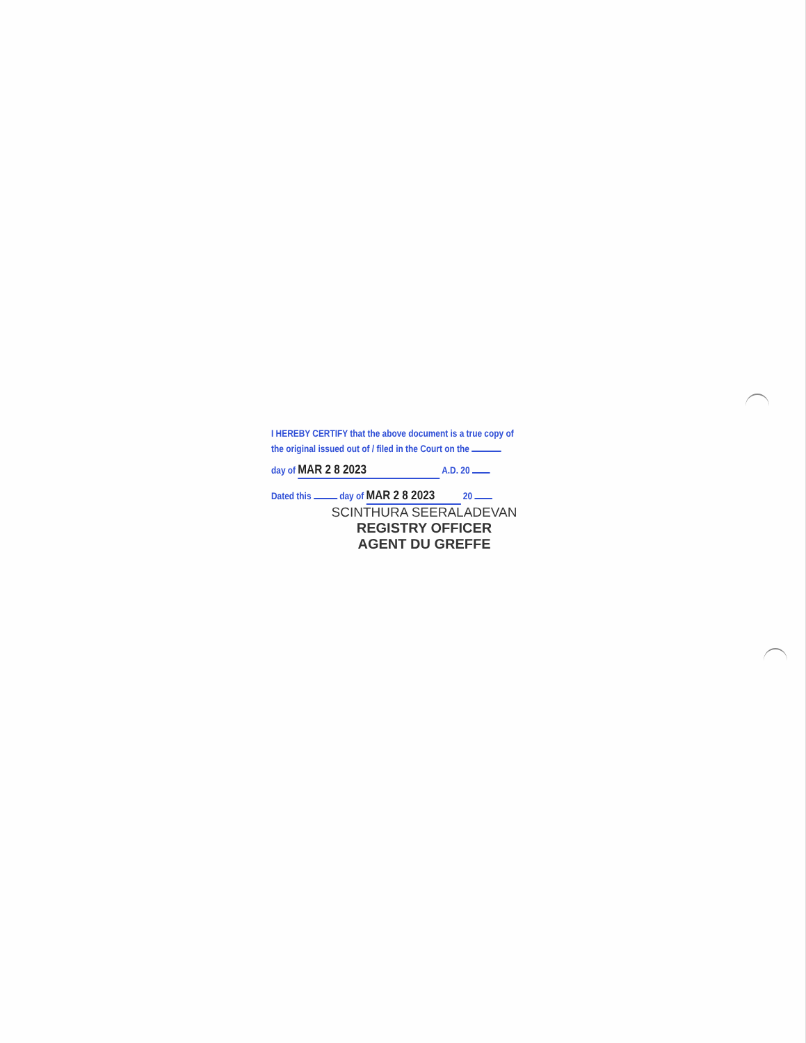I HEREBY CERTIFY that the above document is a true copy of
the original issued out of / filed in the Court on the
day of MAR 2 8 2023 A.D. 20
Dated this day of MAR 2 8 2023 20
SCINTHURA SEERALADEVAN
REGISTRY OFFICER
AGENT DU GREFFE